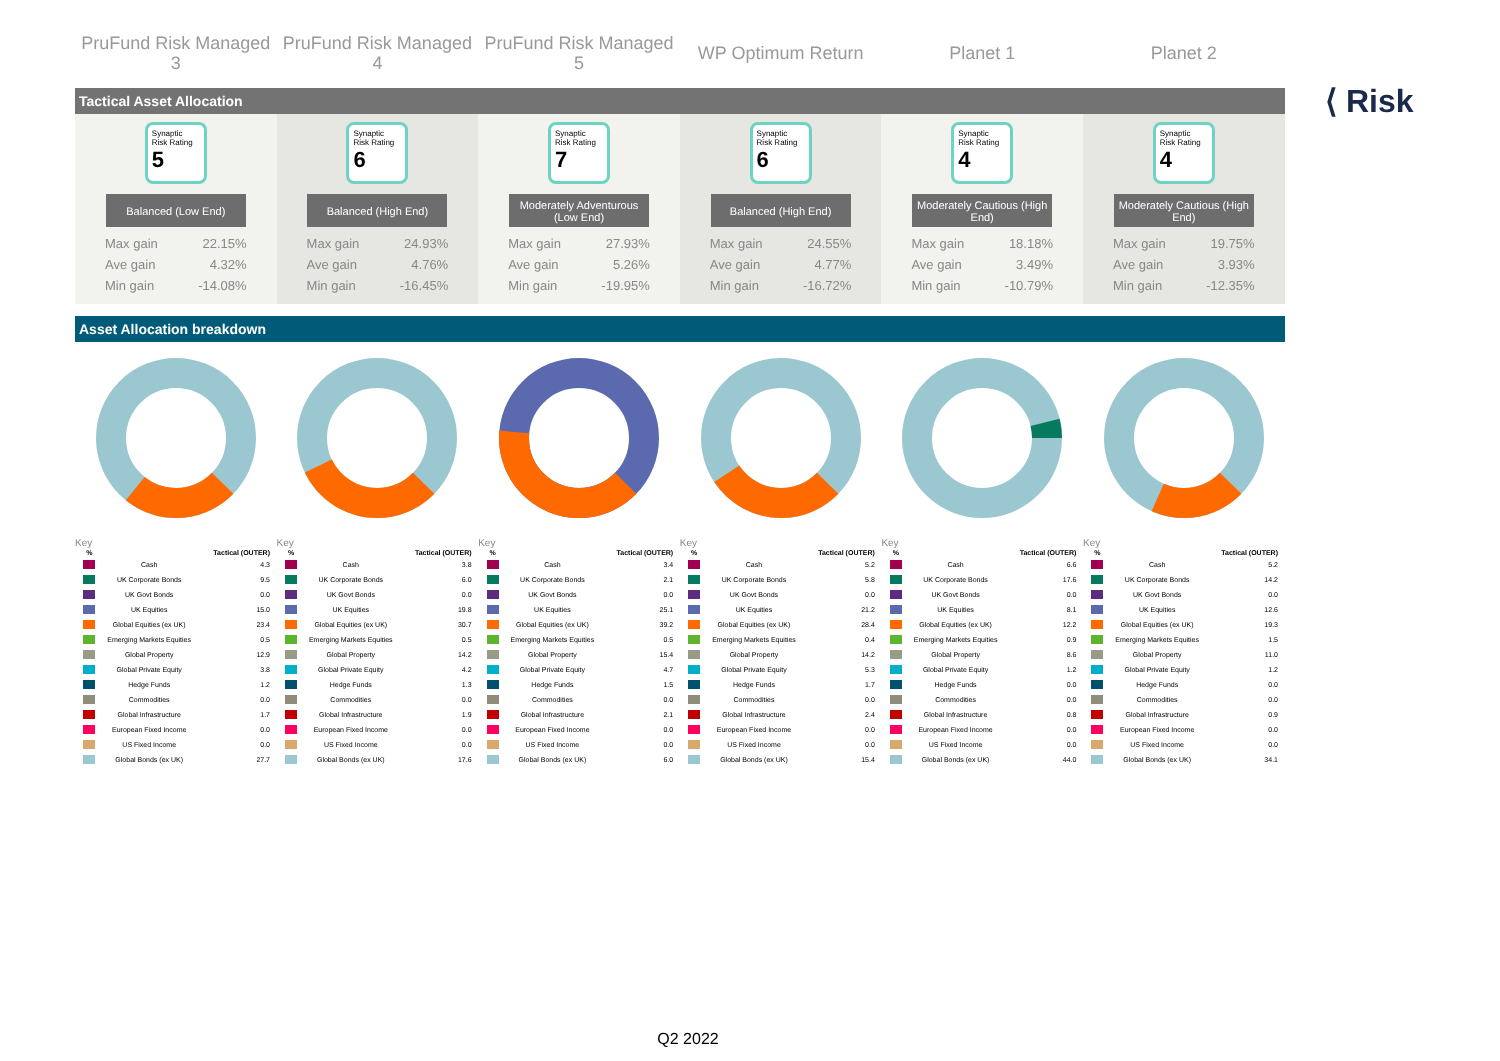PruFund Risk Managed
3
PruFund Risk Managed
4
PruFund Risk Managed
5
WP Optimum Return Planet 1 Planet 2
Tactical Asset Allocation
Synaptic Risk Rating
5
Balanced (Low End)
Max gain 22.15%
Ave gain 4.32%
Min gain -14.08%
Synaptic Risk Rating
6
Balanced (High End)
Max gain 24.93%
Ave gain 4.76%
Min gain -16.45%
Synaptic Risk Rating
7
Moderately Adventurous (Low End)
Max gain 27.93%
Ave gain 5.26%
Min gain -19.95%
Synaptic Risk Rating
6
Balanced (High End)
Max gain 24.55%
Ave gain 4.77%
Min gain -16.72%
Synaptic Risk Rating
4
Moderately Cautious (High End)
Max gain 18.18%
Ave gain 3.49%
Min gain -10.79%
Synaptic Risk Rating
4
Moderately Cautious (High End)
Max gain 19.75%
Ave gain 3.93%
Min gain -12.35%
Asset Allocation breakdown
Key Key Key Key Key Key
| % | | Tactical (OUTER) |
| --- | --- | --- |
| | Cash | 4.3 |
| | UK Corporate Bonds | 9.5 |
| | UK Govt Bonds | 0.0 |
| | UK Equities | 15.0 |
| | Global Equities (ex UK) | 23.4 |
| | Emerging Markets Equities | 0.5 |
| | Global Property | 12.9 |
| | Global Private Equity | 3.8 |
| | Hedge Funds | 1.2 |
| | Commodities | 0.0 |
| | Global Infrastructure | 1.7 |
| | European Fixed Income | 0.0 |
| | US Fixed Income | 0.0 |
| | Global Bonds (ex UK) | 27.7 |
| % | | Tactical (OUTER) |
| --- | --- | --- |
| | Cash | 3.8 |
| | UK Corporate Bonds | 6.0 |
| | UK Govt Bonds | 0.0 |
| | UK Equities | 19.8 |
| | Global Equities (ex UK) | 30.7 |
| | Emerging Markets Equities | 0.5 |
| | Global Property | 14.2 |
| | Global Private Equity | 4.2 |
| | Hedge Funds | 1.3 |
| | Commodities | 0.0 |
| | Global Infrastructure | 1.9 |
| | European Fixed Income | 0.0 |
| | US Fixed Income | 0.0 |
| | Global Bonds (ex UK) | 17.6 |
| % | | Tactical (OUTER) |
| --- | --- | --- |
| | Cash | 3.4 |
| | UK Corporate Bonds | 2.1 |
| | UK Govt Bonds | 0.0 |
| | UK Equities | 25.1 |
| | Global Equities (ex UK) | 39.2 |
| | Emerging Markets Equities | 0.5 |
| | Global Property | 15.4 |
| | Global Private Equity | 4.7 |
| | Hedge Funds | 1.5 |
| | Commodities | 0.0 |
| | Global Infrastructure | 2.1 |
| | European Fixed Income | 0.0 |
| | US Fixed Income | 0.0 |
| | Global Bonds (ex UK) | 6.0 |
| % | | Tactical (OUTER) |
| --- | --- | --- |
| | Cash | 5.2 |
| | UK Corporate Bonds | 5.8 |
| | UK Govt Bonds | 0.0 |
| | UK Equities | 21.2 |
| | Global Equities (ex UK) | 28.4 |
| | Emerging Markets Equities | 0.4 |
| | Global Property | 14.2 |
| | Global Private Equity | 5.3 |
| | Hedge Funds | 1.7 |
| | Commodities | 0.0 |
| | Global Infrastructure | 2.4 |
| | European Fixed Income | 0.0 |
| | US Fixed Income | 0.0 |
| | Global Bonds (ex UK) | 15.4 |
| % | | Tactical (OUTER) |
| --- | --- | --- |
| | Cash | 6.6 |
| | UK Corporate Bonds | 17.6 |
| | UK Govt Bonds | 0.0 |
| | UK Equities | 8.1 |
| | Global Equities (ex UK) | 12.2 |
| | Emerging Markets Equities | 0.9 |
| | Global Property | 8.6 |
| | Global Private Equity | 1.2 |
| | Hedge Funds | 0.0 |
| | Commodities | 0.0 |
| | Global Infrastructure | 0.8 |
| | European Fixed Income | 0.0 |
| | US Fixed Income | 0.0 |
| | Global Bonds (ex UK) | 44.0 |
| % | | Tactical (OUTER) |
| --- | --- | --- |
| | Cash | 5.2 |
| | UK Corporate Bonds | 14.2 |
| | UK Govt Bonds | 0.0 |
| | UK Equities | 12.6 |
| | Global Equities (ex UK) | 19.3 |
| | Emerging Markets Equities | 1.5 |
| | Global Property | 11.0 |
| | Global Private Equity | 1.2 |
| | Hedge Funds | 0.0 |
| | Commodities | 0.0 |
| | Global Infrastructure | 0.9 |
| | European Fixed Income | 0.0 |
| | US Fixed Income | 0.0 |
| | Global Bonds (ex UK) | 34.1 |
⟨ Risk
Q2 2022